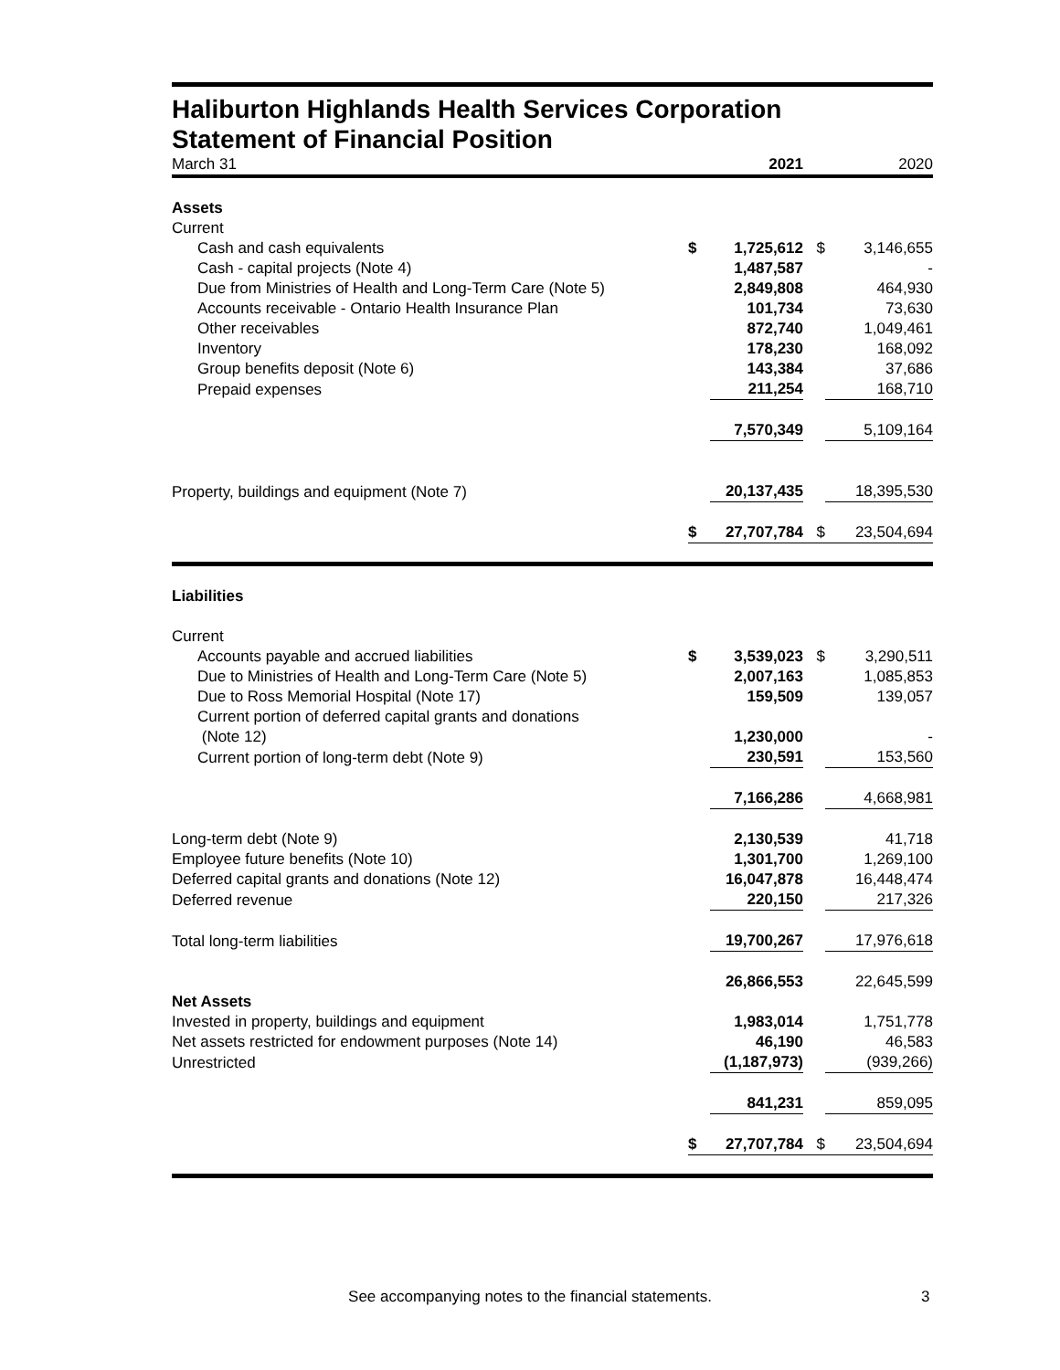Haliburton Highlands Health Services Corporation
Statement of Financial Position
| March 31 | | 2021 | | 2020 |
| Assets | | | | |
| Current | | | | |
| Cash and cash equivalents | $ | 1,725,612 | $ | 3,146,655 |
| Cash - capital projects (Note 4) | | 1,487,587 | | - |
| Due from Ministries of Health and Long-Term Care (Note 5) | | 2,849,808 | | 464,930 |
| Accounts receivable - Ontario Health Insurance Plan | | 101,734 | | 73,630 |
| Other receivables | | 872,740 | | 1,049,461 |
| Inventory | | 178,230 | | 168,092 |
| Group benefits deposit (Note 6) | | 143,384 | | 37,686 |
| Prepaid expenses | | 211,254 | | 168,710 |
| | | 7,570,349 | | 5,109,164 |
| Property, buildings and equipment (Note 7) | | 20,137,435 | | 18,395,530 |
| | $ | 27,707,784 | $ | 23,504,694 |
| Liabilities | | | | |
| Current | | | | |
| Accounts payable and accrued liabilities | $ | 3,539,023 | $ | 3,290,511 |
| Due to Ministries of Health and Long-Term Care (Note 5) | | 2,007,163 | | 1,085,853 |
| Due to Ross Memorial Hospital (Note 17) | | 159,509 | | 139,057 |
| Current portion of deferred capital grants and donations (Note 12) | | 1,230,000 | | - |
| Current portion of long-term debt (Note 9) | | 230,591 | | 153,560 |
| | | 7,166,286 | | 4,668,981 |
| Long-term debt (Note 9) | | 2,130,539 | | 41,718 |
| Employee future benefits (Note 10) | | 1,301,700 | | 1,269,100 |
| Deferred capital grants and donations (Note 12) | | 16,047,878 | | 16,448,474 |
| Deferred revenue | | 220,150 | | 217,326 |
| Total long-term liabilities | | 19,700,267 | | 17,976,618 |
| | | 26,866,553 | | 22,645,599 |
| Net Assets | | | | |
| Invested in property, buildings and equipment | | 1,983,014 | | 1,751,778 |
| Net assets restricted for endowment purposes (Note 14) | | 46,190 | | 46,583 |
| Unrestricted | | (1,187,973) | | (939,266) |
| | | 841,231 | | 859,095 |
| | $ | 27,707,784 | $ | 23,504,694 |
See accompanying notes to the financial statements. 3